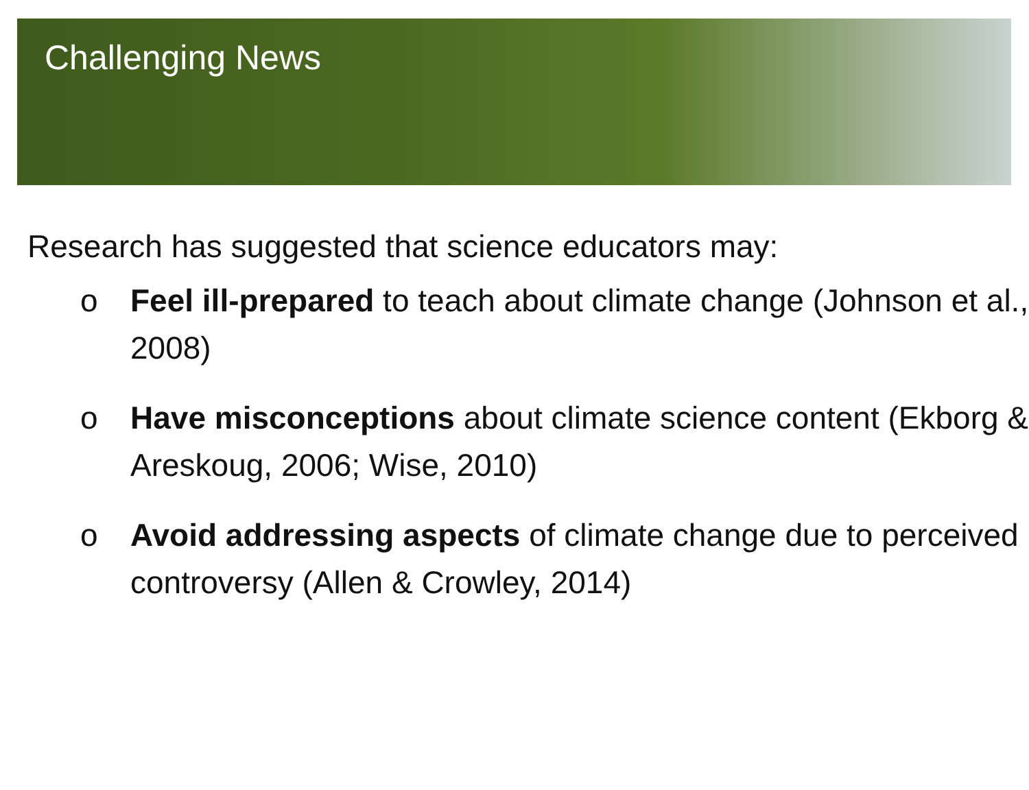Challenging News
Research has suggested that science educators may:
o Feel ill-prepared to teach about climate change (Johnson et al., 2008)
o Have misconceptions about climate science content (Ekborg & Areskoug, 2006; Wise, 2010)
o Avoid addressing aspects of climate change due to perceived controversy (Allen & Crowley, 2014)